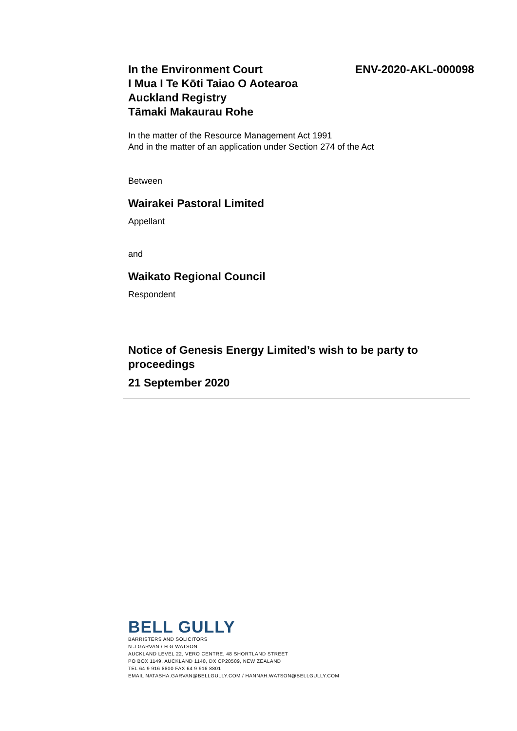In the Environment Court
I Mua I Te Kōti Taiao O Aotearoa
Auckland Registry
Tāmaki Makaurau Rohe
ENV-2020-AKL-000098
In the matter of the Resource Management Act 1991
And in the matter of an application under Section 274 of the Act
Between
Wairakei Pastoral Limited
Appellant
and
Waikato Regional Council
Respondent
Notice of Genesis Energy Limited’s wish to be party to proceedings
21 September 2020
BELL GULLY
BARRISTERS AND SOLICITORS
N J GARVAN / H G WATSON
AUCKLAND LEVEL 22, VERO CENTRE, 48 SHORTLAND STREET
PO BOX 1149, AUCKLAND 1140, DX CP20509, NEW ZEALAND
TEL 64 9 916 8800 FAX 64 9 916 8801
EMAIL NATASHA.GARVAN@BELLGULLY.COM / HANNAH.WATSON@BELLGULLY.COM